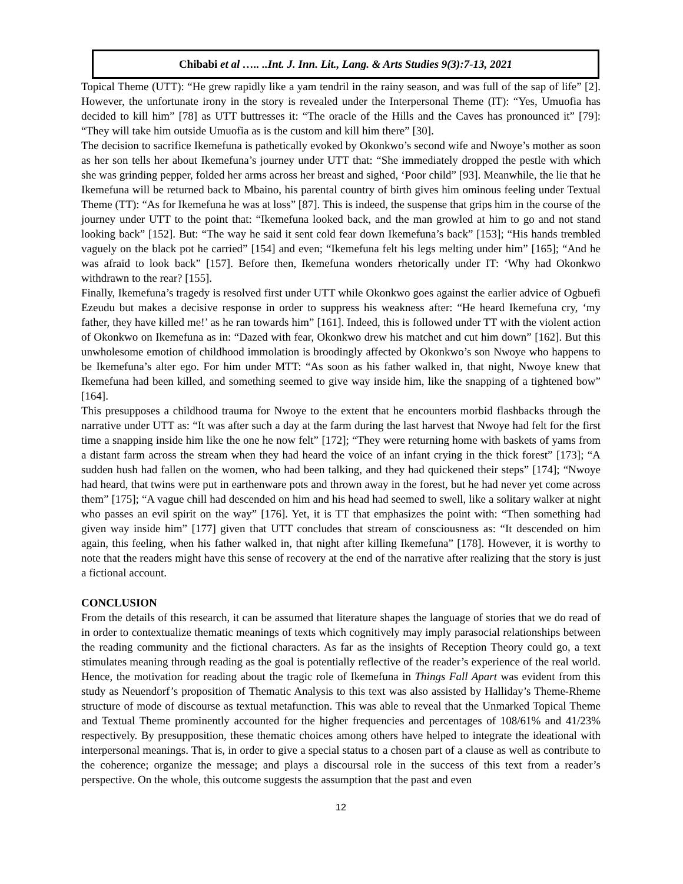Chibabi et al ….. ..Int. J. Inn. Lit., Lang. & Arts Studies 9(3):7-13, 2021
Topical Theme (UTT): “He grew rapidly like a yam tendril in the rainy season, and was full of the sap of life” [2]. However, the unfortunate irony in the story is revealed under the Interpersonal Theme (IT): “Yes, Umuofia has decided to kill him” [78] as UTT buttresses it: “The oracle of the Hills and the Caves has pronounced it” [79]: “They will take him outside Umuofia as is the custom and kill him there” [30].
The decision to sacrifice Ikemefuna is pathetically evoked by Okonkwo’s second wife and Nwoye’s mother as soon as her son tells her about Ikemefuna’s journey under UTT that: “She immediately dropped the pestle with which she was grinding pepper, folded her arms across her breast and sighed, ‘Poor child” [93]. Meanwhile, the lie that he Ikemefuna will be returned back to Mbaino, his parental country of birth gives him ominous feeling under Textual Theme (TT): “As for Ikemefuna he was at loss” [87]. This is indeed, the suspense that grips him in the course of the journey under UTT to the point that: “Ikemefuna looked back, and the man growled at him to go and not stand looking back” [152]. But: “The way he said it sent cold fear down Ikemefuna’s back” [153]; “His hands trembled vaguely on the black pot he carried” [154] and even; “Ikemefuna felt his legs melting under him” [165]; “And he was afraid to look back” [157]. Before then, Ikemefuna wonders rhetorically under IT: ‘Why had Okonkwo withdrawn to the rear? [155].
Finally, Ikemefuna’s tragedy is resolved first under UTT while Okonkwo goes against the earlier advice of Ogbuefi Ezeudu but makes a decisive response in order to suppress his weakness after: “He heard Ikemefuna cry, ‘my father, they have killed me!’ as he ran towards him” [161]. Indeed, this is followed under TT with the violent action of Okonkwo on Ikemefuna as in: “Dazed with fear, Okonkwo drew his matchet and cut him down” [162]. But this unwholesome emotion of childhood immolation is broodingly affected by Okonkwo’s son Nwoye who happens to be Ikemefuna’s alter ego. For him under MTT: “As soon as his father walked in, that night, Nwoye knew that Ikemefuna had been killed, and something seemed to give way inside him, like the snapping of a tightened bow” [164].
This presupposes a childhood trauma for Nwoye to the extent that he encounters morbid flashbacks through the narrative under UTT as: “It was after such a day at the farm during the last harvest that Nwoye had felt for the first time a snapping inside him like the one he now felt” [172]; “They were returning home with baskets of yams from a distant farm across the stream when they had heard the voice of an infant crying in the thick forest” [173]; “A sudden hush had fallen on the women, who had been talking, and they had quickened their steps” [174]; “Nwoye had heard, that twins were put in earthenware pots and thrown away in the forest, but he had never yet come across them” [175]; “A vague chill had descended on him and his head had seemed to swell, like a solitary walker at night who passes an evil spirit on the way” [176]. Yet, it is TT that emphasizes the point with: “Then something had given way inside him” [177] given that UTT concludes that stream of consciousness as: “It descended on him again, this feeling, when his father walked in, that night after killing Ikemefuna” [178]. However, it is worthy to note that the readers might have this sense of recovery at the end of the narrative after realizing that the story is just a fictional account.
CONCLUSION
From the details of this research, it can be assumed that literature shapes the language of stories that we do read of in order to contextualize thematic meanings of texts which cognitively may imply parasocial relationships between the reading community and the fictional characters. As far as the insights of Reception Theory could go, a text stimulates meaning through reading as the goal is potentially reflective of the reader’s experience of the real world. Hence, the motivation for reading about the tragic role of Ikemefuna in Things Fall Apart was evident from this study as Neuendorf’s proposition of Thematic Analysis to this text was also assisted by Halliday’s Theme-Rheme structure of mode of discourse as textual metafunction. This was able to reveal that the Unmarked Topical Theme and Textual Theme prominently accounted for the higher frequencies and percentages of 108/61% and 41/23% respectively. By presupposition, these thematic choices among others have helped to integrate the ideational with interpersonal meanings. That is, in order to give a special status to a chosen part of a clause as well as contribute to the coherence; organize the message; and plays a discoursal role in the success of this text from a reader’s perspective. On the whole, this outcome suggests the assumption that the past and even
12